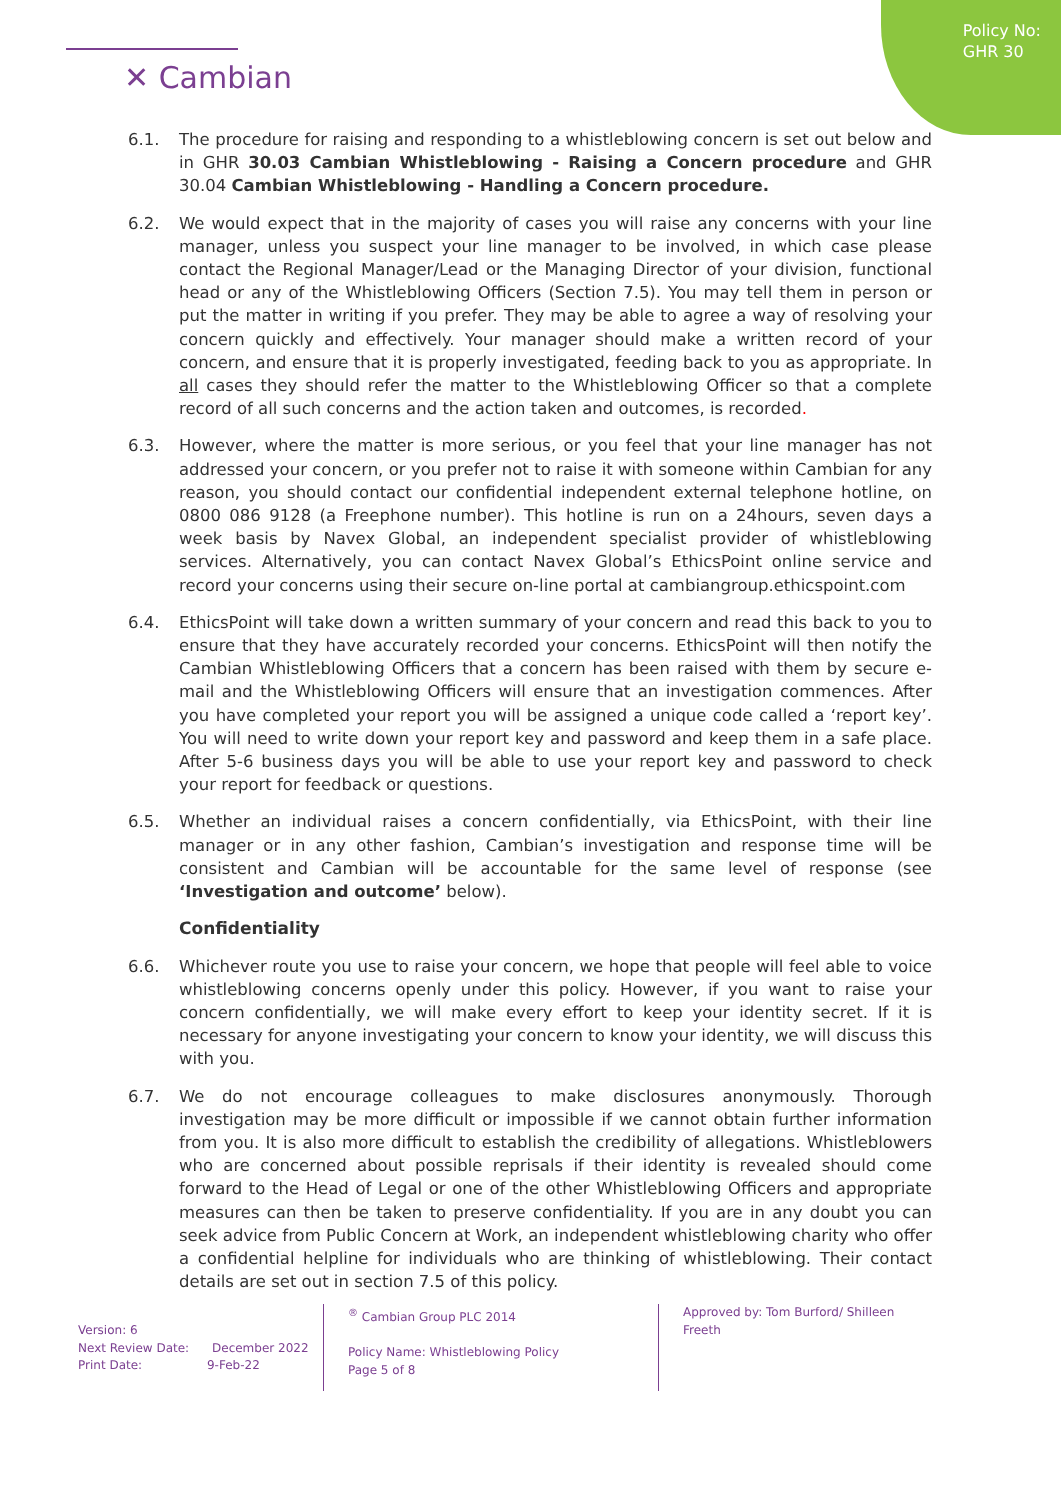Policy No:
GHR 30
✕ Cambian
6.1. The procedure for raising and responding to a whistleblowing concern is set out below and in GHR 30.03 Cambian Whistleblowing - Raising a Concern procedure and GHR 30.04 Cambian Whistleblowing - Handling a Concern procedure.
6.2. We would expect that in the majority of cases you will raise any concerns with your line manager, unless you suspect your line manager to be involved, in which case please contact the Regional Manager/Lead or the Managing Director of your division, functional head or any of the Whistleblowing Officers (Section 7.5). You may tell them in person or put the matter in writing if you prefer. They may be able to agree a way of resolving your concern quickly and effectively. Your manager should make a written record of your concern, and ensure that it is properly investigated, feeding back to you as appropriate. In all cases they should refer the matter to the Whistleblowing Officer so that a complete record of all such concerns and the action taken and outcomes, is recorded.
6.3. However, where the matter is more serious, or you feel that your line manager has not addressed your concern, or you prefer not to raise it with someone within Cambian for any reason, you should contact our confidential independent external telephone hotline, on 0800 086 9128 (a Freephone number). This hotline is run on a 24hours, seven days a week basis by Navex Global, an independent specialist provider of whistleblowing services. Alternatively, you can contact Navex Global’s EthicsPoint online service and record your concerns using their secure on-line portal at cambiangroup.ethicspoint.com
6.4. EthicsPoint will take down a written summary of your concern and read this back to you to ensure that they have accurately recorded your concerns. EthicsPoint will then notify the Cambian Whistleblowing Officers that a concern has been raised with them by secure e-mail and the Whistleblowing Officers will ensure that an investigation commences. After you have completed your report you will be assigned a unique code called a ‘report key’. You will need to write down your report key and password and keep them in a safe place. After 5-6 business days you will be able to use your report key and password to check your report for feedback or questions.
6.5. Whether an individual raises a concern confidentially, via EthicsPoint, with their line manager or in any other fashion, Cambian’s investigation and response time will be consistent and Cambian will be accountable for the same level of response (see ‘Investigation and outcome’ below).
Confidentiality
6.6. Whichever route you use to raise your concern, we hope that people will feel able to voice whistleblowing concerns openly under this policy. However, if you want to raise your concern confidentially, we will make every effort to keep your identity secret. If it is necessary for anyone investigating your concern to know your identity, we will discuss this with you.
6.7. We do not encourage colleagues to make disclosures anonymously. Thorough investigation may be more difficult or impossible if we cannot obtain further information from you. It is also more difficult to establish the credibility of allegations. Whistleblowers who are concerned about possible reprisals if their identity is revealed should come forward to the Head of Legal or one of the other Whistleblowing Officers and appropriate measures can then be taken to preserve confidentiality. If you are in any doubt you can seek advice from Public Concern at Work, an independent whistleblowing charity who offer a confidential helpline for individuals who are thinking of whistleblowing. Their contact details are set out in section 7.5 of this policy.
Version: 6
Next Review Date: December 2022
Print Date: 9-Feb-22
<sup>®</sup> Cambian Group PLC 2014
Policy Name: Whistleblowing Policy
Page 5 of 8
Approved by: Tom Burford/ Shilleen Freeth